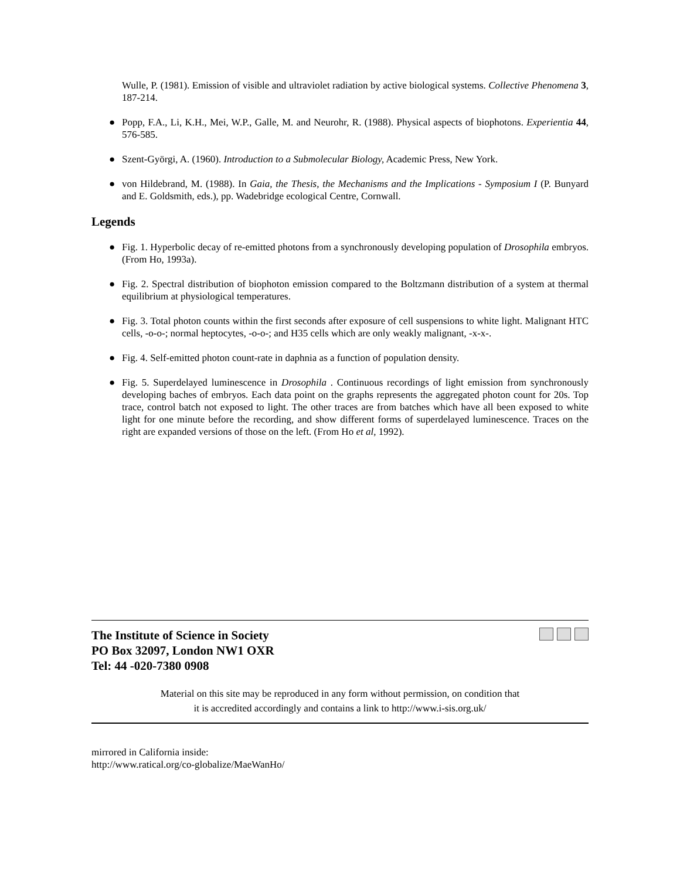Wulle, P. (1981). Emission of visible and ultraviolet radiation by active biological systems. Collective Phenomena 3, 187-214.
● Popp, F.A., Li, K.H., Mei, W.P., Galle, M. and Neurohr, R. (1988). Physical aspects of biophotons. Experientia 44, 576-585.
● Szent-Györgi, A. (1960). Introduction to a Submolecular Biology, Academic Press, New York.
● von Hildebrand, M. (1988). In Gaia, the Thesis, the Mechanisms and the Implications - Symposium I (P. Bunyard and E. Goldsmith, eds.), pp. Wadebridge ecological Centre, Cornwall.
Legends
● Fig. 1. Hyperbolic decay of re-emitted photons from a synchronously developing population of Drosophila embryos. (From Ho, 1993a).
● Fig. 2. Spectral distribution of biophoton emission compared to the Boltzmann distribution of a system at thermal equilibrium at physiological temperatures.
● Fig. 3. Total photon counts within the first seconds after exposure of cell suspensions to white light. Malignant HTC cells, -o-o-; normal heptocytes, -o-o-; and H35 cells which are only weakly malignant, -x-x-.
● Fig. 4. Self-emitted photon count-rate in daphnia as a function of population density.
● Fig. 5. Superdelayed luminescence in Drosophila . Continuous recordings of light emission from synchronously developing baches of embryos. Each data point on the graphs represents the aggregated photon count for 20s. Top trace, control batch not exposed to light. The other traces are from batches which have all been exposed to white light for one minute before the recording, and show different forms of superdelayed luminescence. Traces on the right are expanded versions of those on the left. (From Ho et al, 1992).
The Institute of Science in Society
PO Box 32097, London NW1 OXR
Tel: 44 -020-7380 0908
Material on this site may be reproduced in any form without permission, on condition that
it is accredited accordingly and contains a link to http://www.i-sis.org.uk/
mirrored in California inside:
http://www.ratical.org/co-globalize/MaeWanHo/